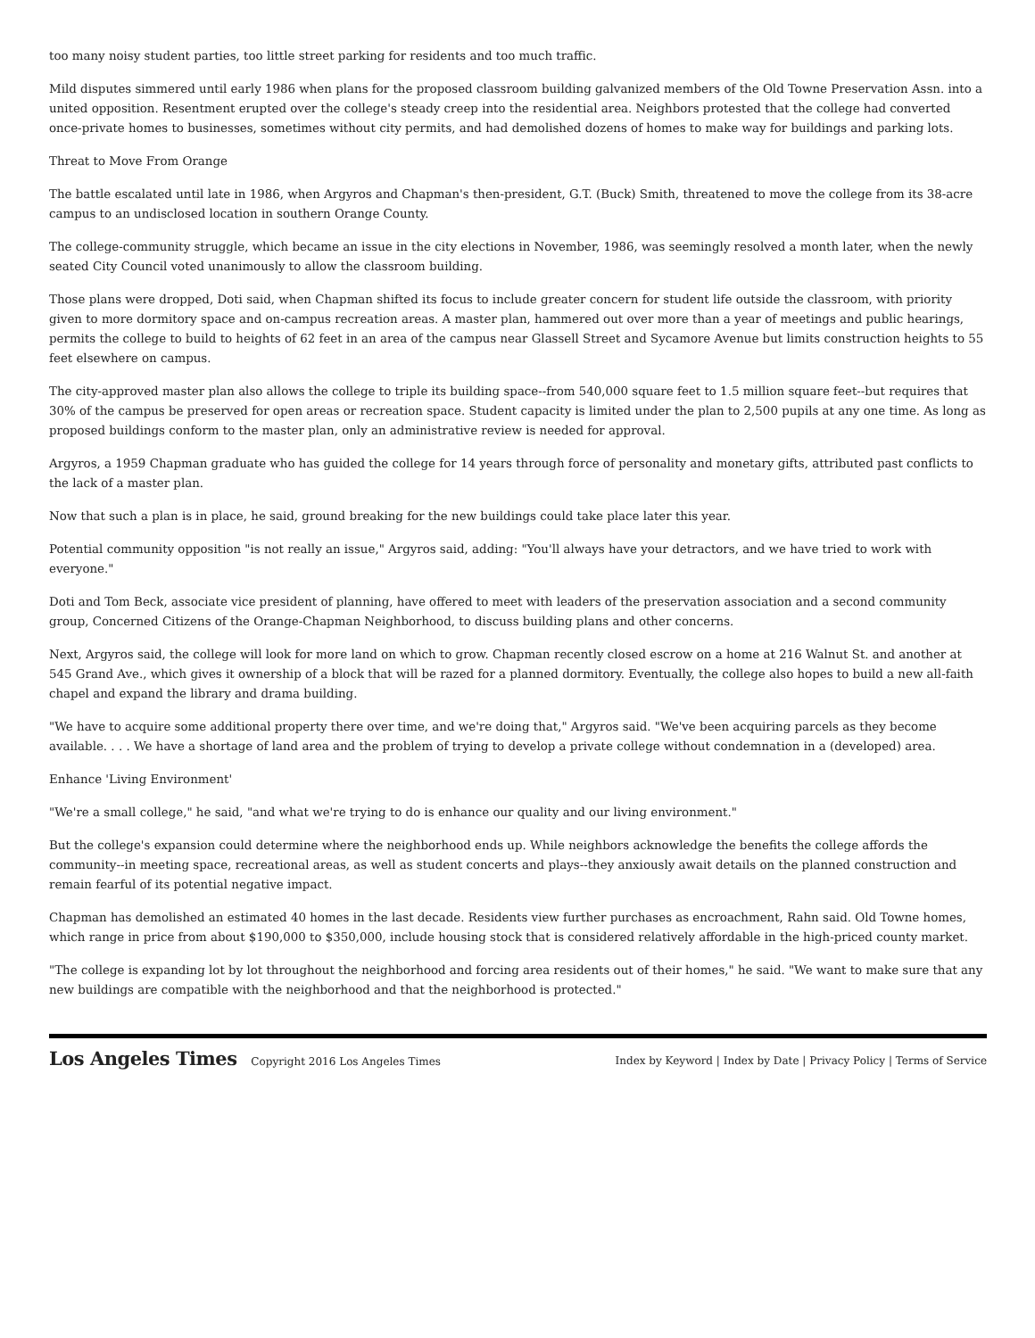too many noisy student parties, too little street parking for residents and too much traffic.
Mild disputes simmered until early 1986 when plans for the proposed classroom building galvanized members of the Old Towne Preservation Assn. into a united opposition. Resentment erupted over the college's steady creep into the residential area. Neighbors protested that the college had converted once-private homes to businesses, sometimes without city permits, and had demolished dozens of homes to make way for buildings and parking lots.
Threat to Move From Orange
The battle escalated until late in 1986, when Argyros and Chapman's then-president, G.T. (Buck) Smith, threatened to move the college from its 38-acre campus to an undisclosed location in southern Orange County.
The college-community struggle, which became an issue in the city elections in November, 1986, was seemingly resolved a month later, when the newly seated City Council voted unanimously to allow the classroom building.
Those plans were dropped, Doti said, when Chapman shifted its focus to include greater concern for student life outside the classroom, with priority given to more dormitory space and on-campus recreation areas. A master plan, hammered out over more than a year of meetings and public hearings, permits the college to build to heights of 62 feet in an area of the campus near Glassell Street and Sycamore Avenue but limits construction heights to 55 feet elsewhere on campus.
The city-approved master plan also allows the college to triple its building space--from 540,000 square feet to 1.5 million square feet--but requires that 30% of the campus be preserved for open areas or recreation space. Student capacity is limited under the plan to 2,500 pupils at any one time. As long as proposed buildings conform to the master plan, only an administrative review is needed for approval.
Argyros, a 1959 Chapman graduate who has guided the college for 14 years through force of personality and monetary gifts, attributed past conflicts to the lack of a master plan.
Now that such a plan is in place, he said, ground breaking for the new buildings could take place later this year.
Potential community opposition "is not really an issue," Argyros said, adding: "You'll always have your detractors, and we have tried to work with everyone."
Doti and Tom Beck, associate vice president of planning, have offered to meet with leaders of the preservation association and a second community group, Concerned Citizens of the Orange-Chapman Neighborhood, to discuss building plans and other concerns.
Next, Argyros said, the college will look for more land on which to grow. Chapman recently closed escrow on a home at 216 Walnut St. and another at 545 Grand Ave., which gives it ownership of a block that will be razed for a planned dormitory. Eventually, the college also hopes to build a new all-faith chapel and expand the library and drama building.
"We have to acquire some additional property there over time, and we're doing that," Argyros said. "We've been acquiring parcels as they become available. . . . We have a shortage of land area and the problem of trying to develop a private college without condemnation in a (developed) area.
Enhance 'Living Environment'
"We're a small college," he said, "and what we're trying to do is enhance our quality and our living environment."
But the college's expansion could determine where the neighborhood ends up. While neighbors acknowledge the benefits the college affords the community--in meeting space, recreational areas, as well as student concerts and plays--they anxiously await details on the planned construction and remain fearful of its potential negative impact.
Chapman has demolished an estimated 40 homes in the last decade. Residents view further purchases as encroachment, Rahn said. Old Towne homes, which range in price from about $190,000 to $350,000, include housing stock that is considered relatively affordable in the high-priced county market.
"The college is expanding lot by lot throughout the neighborhood and forcing area residents out of their homes," he said. "We want to make sure that any new buildings are compatible with the neighborhood and that the neighborhood is protected."
Los Angeles Times Copyright 2016 Los Angeles Times
Index by Keyword | Index by Date | Privacy Policy | Terms of Service